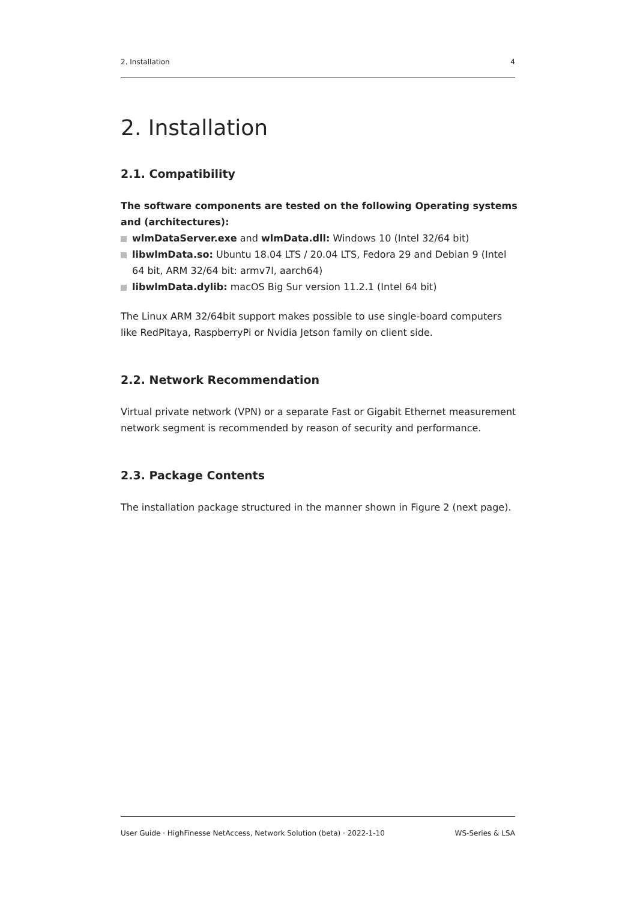2. Installation 4
2. Installation
2.1. Compatibility
The software components are tested on the following Operating systems and (architectures):
wlmDataServer.exe and wlmData.dll: Windows 10 (Intel 32/64 bit)
libwlmData.so: Ubuntu 18.04 LTS / 20.04 LTS, Fedora 29 and Debian 9 (Intel 64 bit, ARM 32/64 bit: armv7l, aarch64)
libwlmData.dylib: macOS Big Sur version 11.2.1 (Intel 64 bit)
The Linux ARM 32/64bit support makes possible to use single-board computers like RedPitaya, RaspberryPi or Nvidia Jetson family on client side.
2.2. Network Recommendation
Virtual private network (VPN) or a separate Fast or Gigabit Ethernet measurement network segment is recommended by reason of security and performance.
2.3. Package Contents
The installation package structured in the manner shown in Figure 2 (next page).
User Guide · HighFinesse NetAccess, Network Solution (beta) · 2022-1-10 WS-Series & LSA